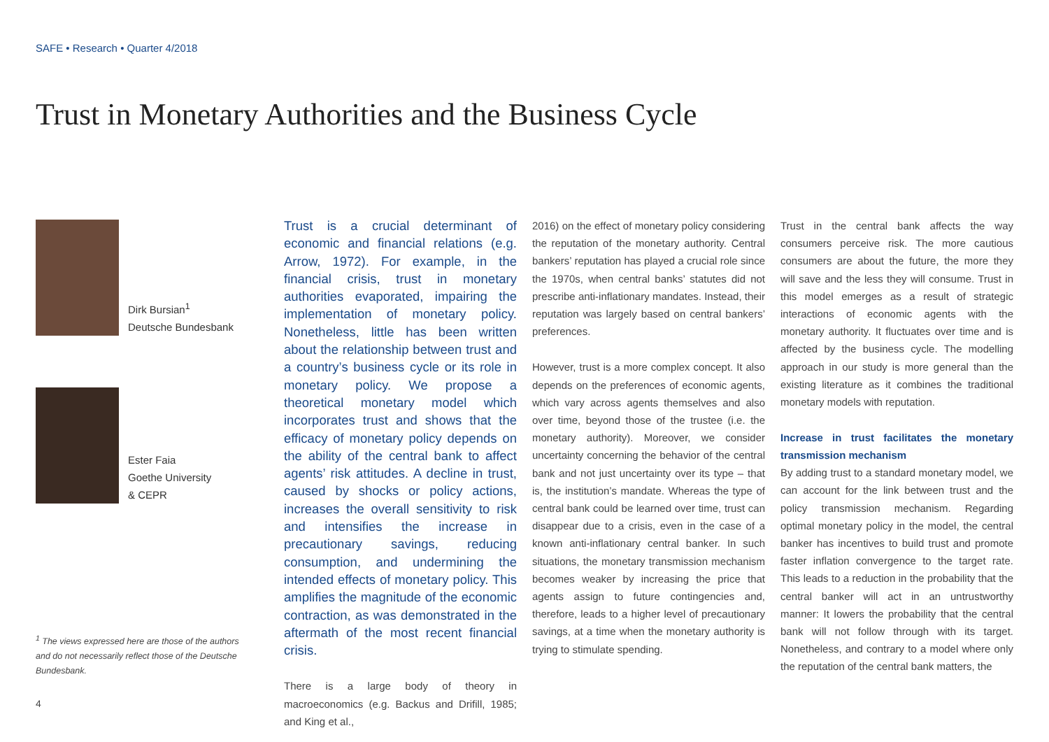SAFE • Research • Quarter 4/2018
Trust in Monetary Authorities and the Business Cycle
Dirk Bursian<sup>1</sup>
Deutsche Bundesbank
Ester Faia
Goethe University
& CEPR
<sup>1</sup> The views expressed here are those of the authors and do not necessarily reflect those of the Deutsche Bundesbank.
Trust is a crucial determinant of economic and financial relations (e.g. Arrow, 1972). For example, in the financial crisis, trust in monetary authorities evaporated, impairing the implementation of monetary policy. Nonetheless, little has been written about the relationship between trust and a country’s business cycle or its role in monetary policy. We propose a theoretical monetary model which incorporates trust and shows that the efficacy of monetary policy depends on the ability of the central bank to affect agents’ risk attitudes. A decline in trust, caused by shocks or policy actions, increases the overall sensitivity to risk and intensifies the increase in precautionary savings, reducing consumption, and undermining the intended effects of monetary policy. This amplifies the magnitude of the economic contraction, as was demonstrated in the aftermath of the most recent financial crisis.
There is a large body of theory in macroeconomics (e.g. Backus and Drifill, 1985; and King et al.,
2016) on the effect of monetary policy considering the reputation of the monetary authority. Central bankers’ reputation has played a crucial role since the 1970s, when central banks’ statutes did not prescribe anti-inflationary mandates. Instead, their reputation was largely based on central bankers’ preferences.
However, trust is a more complex concept. It also depends on the preferences of economic agents, which vary across agents themselves and also over time, beyond those of the trustee (i.e. the monetary authority). Moreover, we consider uncertainty concerning the behavior of the central bank and not just uncertainty over its type – that is, the institution’s mandate. Whereas the type of central bank could be learned over time, trust can disappear due to a crisis, even in the case of a known anti-inflationary central banker. In such situations, the monetary transmission mechanism becomes weaker by increasing the price that agents assign to future contingencies and, therefore, leads to a higher level of precautionary savings, at a time when the monetary authority is trying to stimulate spending.
Trust in the central bank affects the way consumers perceive risk. The more cautious consumers are about the future, the more they will save and the less they will consume. Trust in this model emerges as a result of strategic interactions of economic agents with the monetary authority. It fluctuates over time and is affected by the business cycle. The modelling approach in our study is more general than the existing literature as it combines the traditional monetary models with reputation.
Increase in trust facilitates the monetary transmission mechanism
By adding trust to a standard monetary model, we can account for the link between trust and the policy transmission mechanism. Regarding optimal monetary policy in the model, the central banker has incentives to build trust and promote faster inflation convergence to the target rate. This leads to a reduction in the probability that the central banker will act in an untrustworthy manner: It lowers the probability that the central bank will not follow through with its target. Nonetheless, and contrary to a model where only the reputation of the central bank matters, the
4